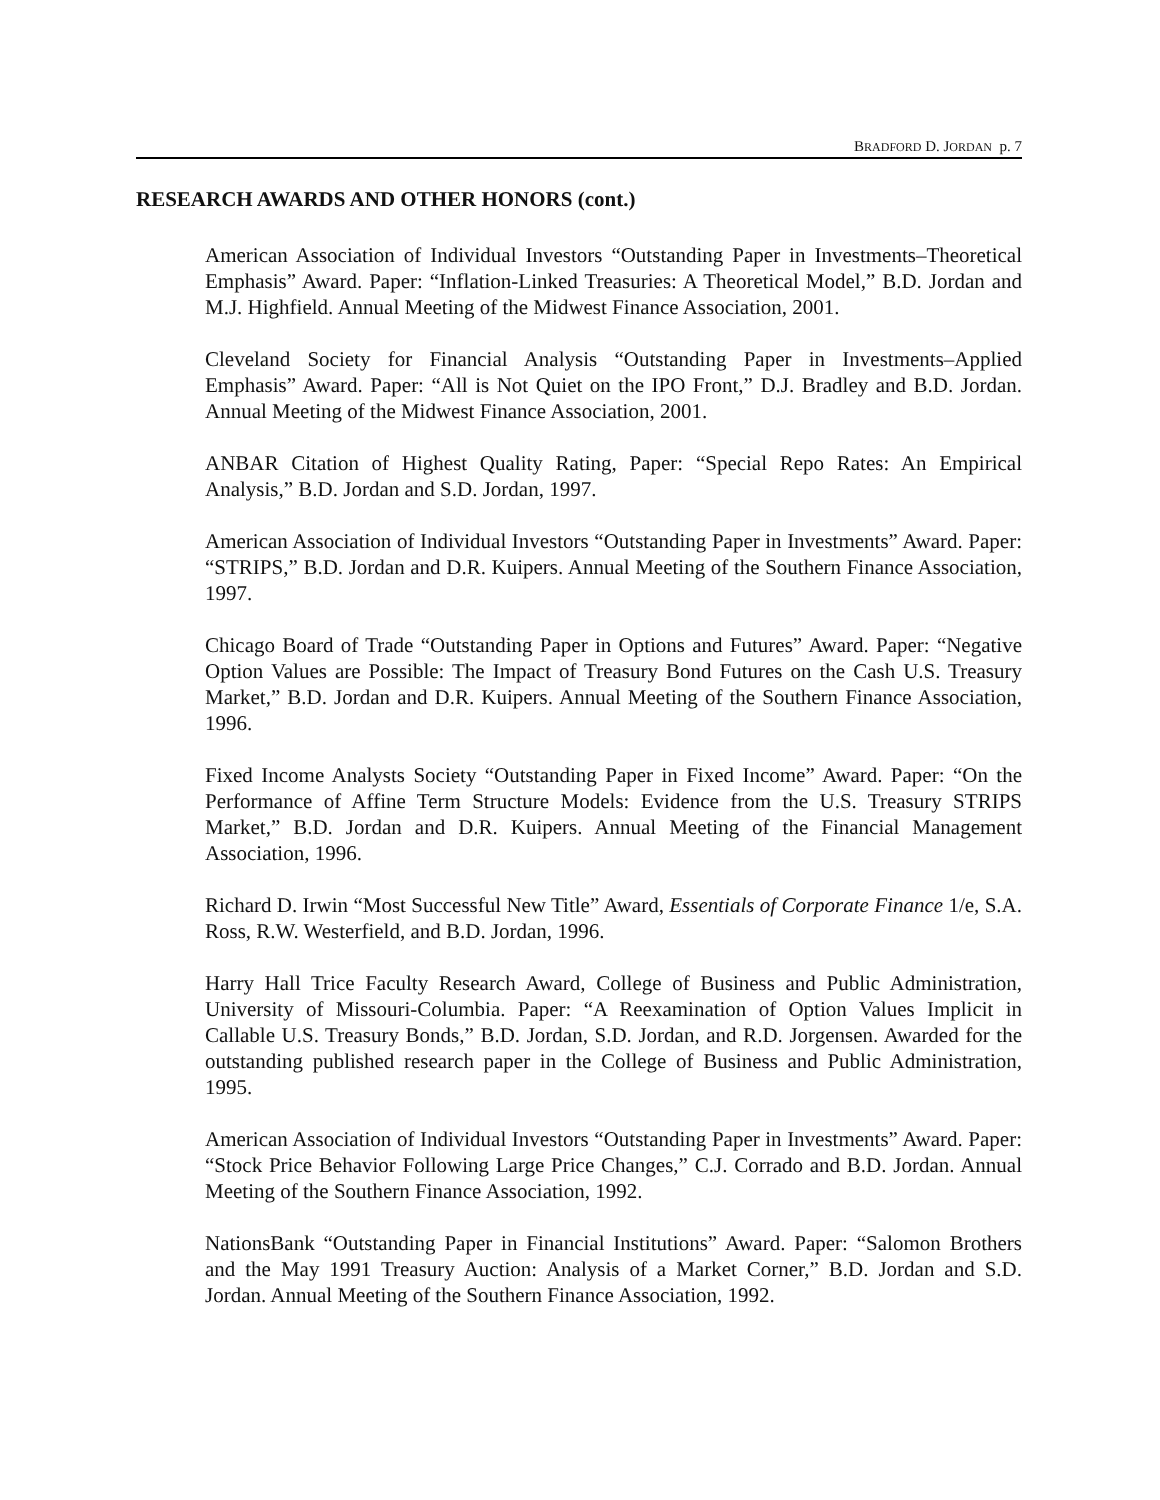BRADFORD D. JORDAN p. 7
RESEARCH AWARDS AND OTHER HONORS (cont.)
American Association of Individual Investors “Outstanding Paper in Investments–Theoretical Emphasis” Award. Paper: “Inflation-Linked Treasuries: A Theoretical Model,” B.D. Jordan and M.J. Highfield. Annual Meeting of the Midwest Finance Association, 2001.
Cleveland Society for Financial Analysis “Outstanding Paper in Investments–Applied Emphasis” Award. Paper: “All is Not Quiet on the IPO Front,” D.J. Bradley and B.D. Jordan. Annual Meeting of the Midwest Finance Association, 2001.
ANBAR Citation of Highest Quality Rating, Paper: “Special Repo Rates: An Empirical Analysis,” B.D. Jordan and S.D. Jordan, 1997.
American Association of Individual Investors “Outstanding Paper in Investments” Award. Paper: “STRIPS,” B.D. Jordan and D.R. Kuipers. Annual Meeting of the Southern Finance Association, 1997.
Chicago Board of Trade “Outstanding Paper in Options and Futures” Award. Paper: “Negative Option Values are Possible: The Impact of Treasury Bond Futures on the Cash U.S. Treasury Market,” B.D. Jordan and D.R. Kuipers. Annual Meeting of the Southern Finance Association, 1996.
Fixed Income Analysts Society “Outstanding Paper in Fixed Income” Award. Paper: “On the Performance of Affine Term Structure Models: Evidence from the U.S. Treasury STRIPS Market,” B.D. Jordan and D.R. Kuipers. Annual Meeting of the Financial Management Association, 1996.
Richard D. Irwin “Most Successful New Title” Award, Essentials of Corporate Finance 1/e, S.A. Ross, R.W. Westerfield, and B.D. Jordan, 1996.
Harry Hall Trice Faculty Research Award, College of Business and Public Administration, University of Missouri-Columbia. Paper: “A Reexamination of Option Values Implicit in Callable U.S. Treasury Bonds,” B.D. Jordan, S.D. Jordan, and R.D. Jorgensen. Awarded for the outstanding published research paper in the College of Business and Public Administration, 1995.
American Association of Individual Investors “Outstanding Paper in Investments” Award. Paper: “Stock Price Behavior Following Large Price Changes,” C.J. Corrado and B.D. Jordan. Annual Meeting of the Southern Finance Association, 1992.
NationsBank “Outstanding Paper in Financial Institutions” Award. Paper: “Salomon Brothers and the May 1991 Treasury Auction: Analysis of a Market Corner,” B.D. Jordan and S.D. Jordan. Annual Meeting of the Southern Finance Association, 1992.